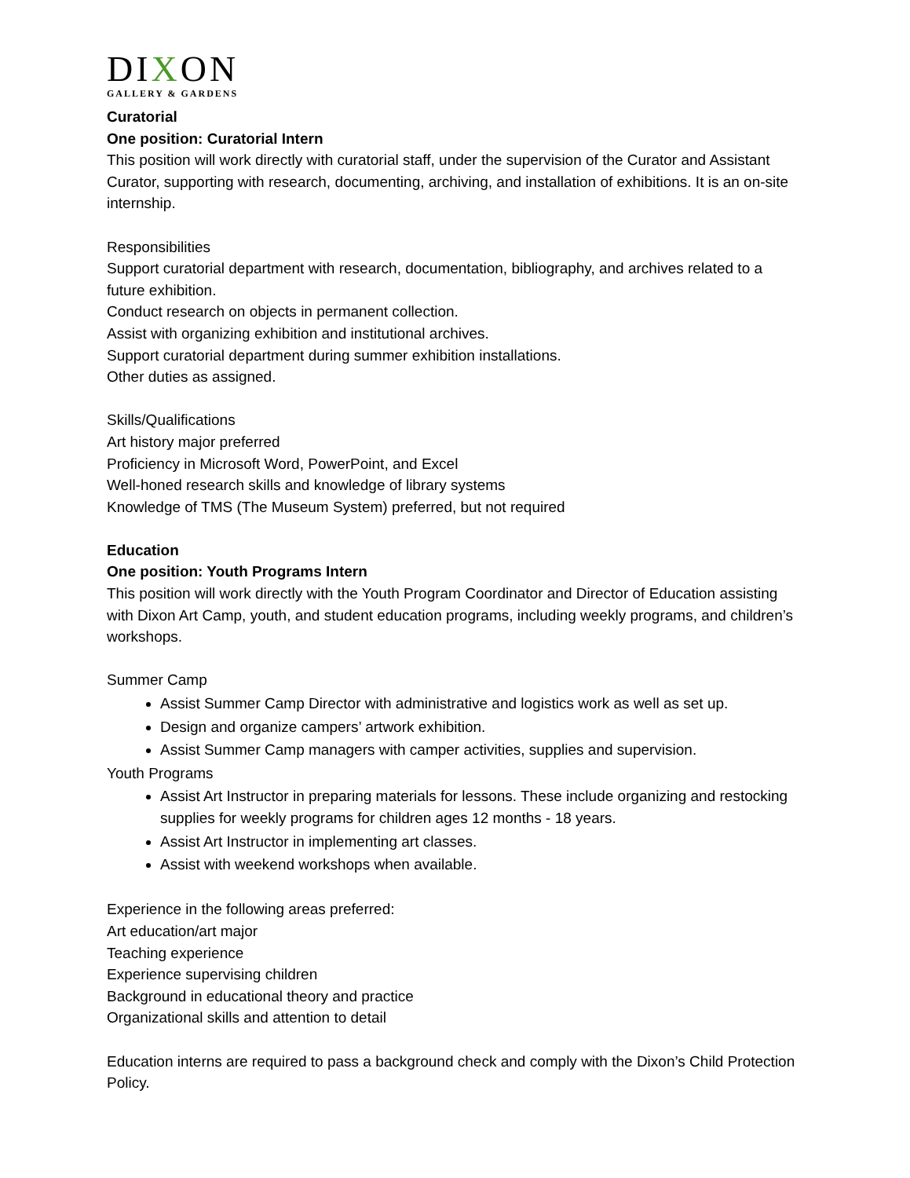DIXON
GALLERY & GARDENS
Curatorial
One position: Curatorial Intern
This position will work directly with curatorial staff, under the supervision of the Curator and Assistant Curator, supporting with research, documenting, archiving, and installation of exhibitions. It is an on-site internship.
Responsibilities
Support curatorial department with research, documentation, bibliography, and archives related to a future exhibition.
Conduct research on objects in permanent collection.
Assist with organizing exhibition and institutional archives.
Support curatorial department during summer exhibition installations.
Other duties as assigned.
Skills/Qualifications
Art history major preferred
Proficiency in Microsoft Word, PowerPoint, and Excel
Well-honed research skills and knowledge of library systems
Knowledge of TMS (The Museum System) preferred, but not required
Education
One position: Youth Programs Intern
This position will work directly with the Youth Program Coordinator and Director of Education assisting with Dixon Art Camp, youth, and student education programs, including weekly programs, and children’s workshops.
Summer Camp
Assist Summer Camp Director with administrative and logistics work as well as set up.
Design and organize campers’ artwork exhibition.
Assist Summer Camp managers with camper activities, supplies and supervision.
Youth Programs
Assist Art Instructor in preparing materials for lessons. These include organizing and restocking supplies for weekly programs for children ages 12 months - 18 years.
Assist Art Instructor in implementing art classes.
Assist with weekend workshops when available.
Experience in the following areas preferred:
Art education/art major
Teaching experience
Experience supervising children
Background in educational theory and practice
Organizational skills and attention to detail
Education interns are required to pass a background check and comply with the Dixon’s Child Protection Policy.